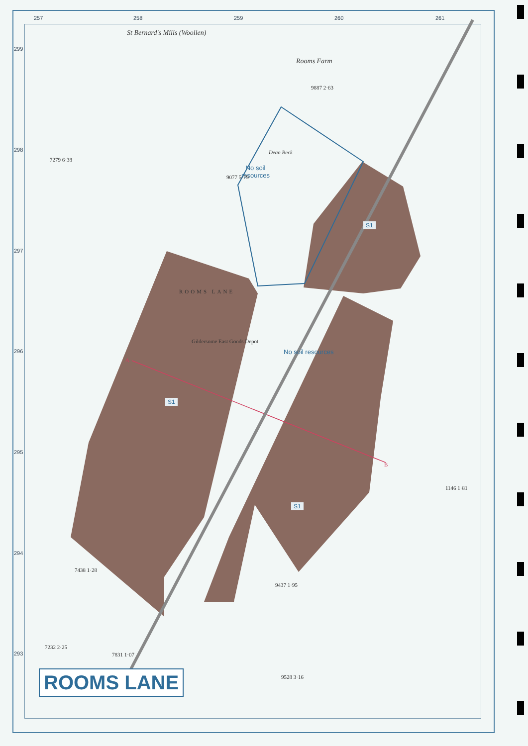257 258 259 260 261
299
298
297
296
295
294
293
St Bernard's Mills (Woollen)
Rooms Farm
Dean Beck
No soil
resources
No soil resources
S1
S1
S1
Gildersome East Goods Depot
ROOMS LANE
A
B
7279 6·38
9077 5·79
7438 1·28
9437 1·95
7232 2·25
7831 1·07
9528 3·16
9887 2·63
1146 1·81
ROOMS LANE